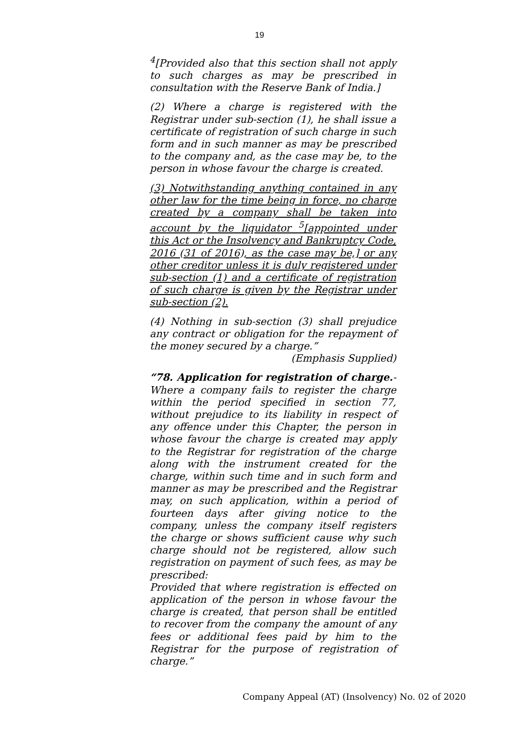19
<sup>4</sup> [Provided also that this section shall not apply to such charges as may be prescribed in consultation with the Reserve Bank of India.]
(2) Where a charge is registered with the Registrar under sub-section (1), he shall issue a certificate of registration of such charge in such form and in such manner as may be prescribed to the company and, as the case may be, to the person in whose favour the charge is created.
(3) Notwithstanding anything contained in any other law for the time being in force, no charge created by a company shall be taken into account by the liquidator <sup>5</sup>[appointed under this Act or the Insolvency and Bankruptcy Code, 2016 (31 of 2016), as the case may be,] or any other creditor unless it is duly registered under sub-section (1) and a certificate of registration of such charge is given by the Registrar under sub-section (2).
(4) Nothing in sub-section (3) shall prejudice any contract or obligation for the repayment of the money secured by a charge.”
(Emphasis Supplied)
“78. Application for registration of charge.- Where a company fails to register the charge within the period specified in section 77, without prejudice to its liability in respect of any offence under this Chapter, the person in whose favour the charge is created may apply to the Registrar for registration of the charge along with the instrument created for the charge, within such time and in such form and manner as may be prescribed and the Registrar may, on such application, within a period of fourteen days after giving notice to the company, unless the company itself registers the charge or shows sufficient cause why such charge should not be registered, allow such registration on payment of such fees, as may be prescribed:
Provided that where registration is effected on application of the person in whose favour the charge is created, that person shall be entitled to recover from the company the amount of any fees or additional fees paid by him to the Registrar for the purpose of registration of charge.”
Company Appeal (AT) (Insolvency) No. 02 of 2020